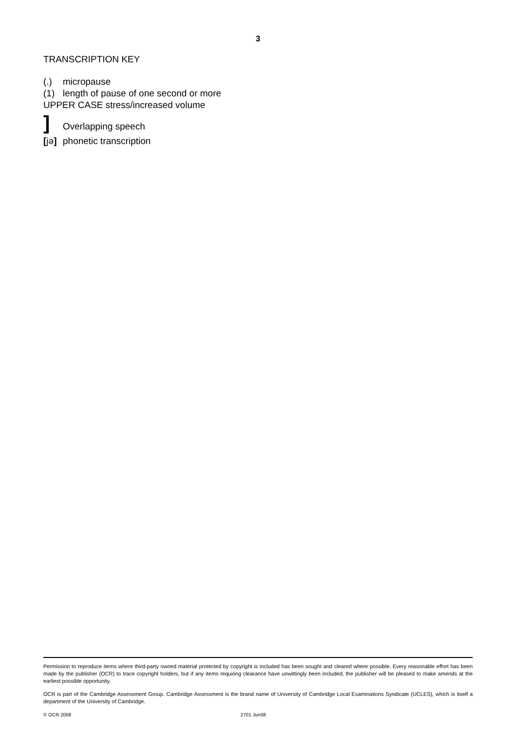3
TRANSCRIPTION KEY
(.) micropause
(1) length of pause of one second or more
UPPER CASE stress/increased volume
] Overlapping speech
[jə] phonetic transcription
Permission to reproduce items where third-party owned material protected by copyright is included has been sought and cleared where possible. Every reasonable effort has been made by the publisher (OCR) to trace copyright holders, but if any items requiring clearance have unwittingly been included, the publisher will be pleased to make amends at the earliest possible opportunity.
OCR is part of the Cambridge Assessment Group. Cambridge Assessment is the brand name of University of Cambridge Local Examinations Syndicate (UCLES), which is itself a department of the University of Cambridge.
© OCR 2008 2701 Jun08